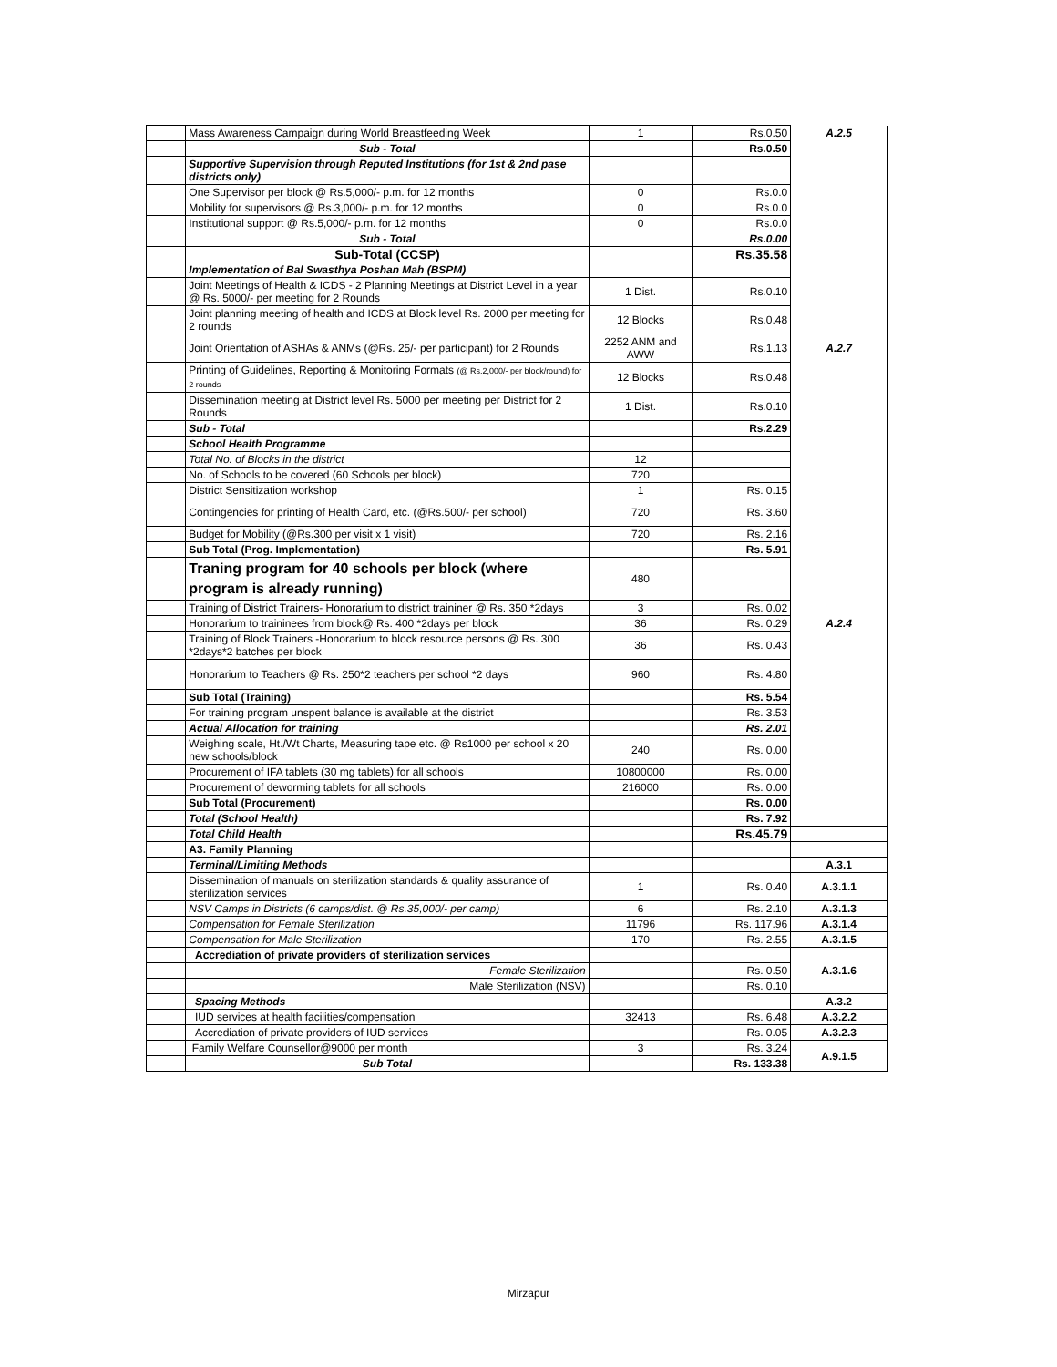| | Mass Awareness Campaign during World Breastfeeding Week | 1 | Rs.0.50 | A.2.5 |
| | Sub - Total | | Rs.0.50 | |
| | Supportive Supervision through Reputed Institutions (for 1st & 2nd pase districts only) | | | |
| | One Supervisor per block @ Rs.5,000/- p.m. for 12 months | 0 | Rs.0.0 | |
| | Mobility for supervisors @ Rs.3,000/- p.m. for 12 months | 0 | Rs.0.0 | |
| | Institutional support @ Rs.5,000/- p.m. for 12 months | 0 | Rs.0.0 | |
| | Sub - Total | | Rs.0.00 | |
| | Sub-Total (CCSP) | | Rs.35.58 | |
| | Implementation of Bal Swasthya Poshan Mah (BSPM) | | | |
| | Joint Meetings of Health & ICDS - 2 Planning Meetings at District Level in a year @ Rs. 5000/- per meeting for 2 Rounds | 1 Dist. | Rs.0.10 | |
| | Joint planning meeting of health and ICDS at Block level Rs. 2000 per meeting for 2 rounds | 12 Blocks | Rs.0.48 | |
| | Joint Orientation of ASHAs & ANMs (@Rs. 25/- per participant) for 2 Rounds | 2252 ANM and AWW | Rs.1.13 | A.2.7 |
| | Printing of Guidelines, Reporting & Monitoring Formats (@ Rs.2,000/- per block/round) for 2 rounds | 12 Blocks | Rs.0.48 | |
| | Dissemination meeting at District level Rs. 5000 per meeting per District for 2 Rounds | 1 Dist. | Rs.0.10 | |
| | Sub - Total | | Rs.2.29 | |
| | School Health Programme | | | |
| | Total No. of Blocks in the district | 12 | | |
| | No. of Schools to be covered (60 Schools per block) | 720 | | |
| | District Sensitization workshop | 1 | Rs. 0.15 | |
| | Contingencies for printing of Health Card, etc. (@Rs.500/- per school) | 720 | Rs. 3.60 | |
| | Budget for Mobility (@Rs.300 per visit x 1 visit) | 720 | Rs. 2.16 | |
| | Sub Total (Prog. Implementation) | | Rs. 5.91 | |
| | Traning program for 40 schools per block (where program is already running) | 480 | | |
| | Training of District Trainers- Honorarium to district traininer @ Rs. 350 *2days | 3 | Rs. 0.02 | |
| | Honorarium to traininees from block@ Rs. 400 *2days per block | 36 | Rs. 0.29 | A.2.4 |
| | Training of Block Trainers -Honorarium to block resource persons @ Rs. 300 *2days*2 batches per block | 36 | Rs. 0.43 | |
| | Honorarium to Teachers @ Rs. 250*2 teachers per school *2 days | 960 | Rs. 4.80 | |
| | Sub Total (Training) | | Rs. 5.54 | |
| | For training program unspent balance is available at the district | | Rs. 3.53 | |
| | Actual Allocation for training | | Rs. 2.01 | |
| | Weighing scale, Ht./Wt Charts, Measuring tape etc. @ Rs1000 per school x 20 new schools/block | 240 | Rs. 0.00 | |
| | Procurement of IFA tablets (30 mg tablets) for all schools | 10800000 | Rs. 0.00 | |
| | Procurement of deworming tablets for all schools | 216000 | Rs. 0.00 | |
| | Sub Total (Procurement) | | Rs. 0.00 | |
| | Total (School Health) | | Rs. 7.92 | |
| | Total Child Health | | Rs.45.79 | |
| | A3. Family Planning | | | |
| | Terminal/Limiting Methods | | | A.3.1 |
| | Dissemination of manuals on sterilization standards & quality assurance of sterilization services | 1 | Rs. 0.40 | A.3.1.1 |
| | NSV Camps in Districts (6 camps/dist. @ Rs.35,000/- per camp) | 6 | Rs. 2.10 | A.3.1.3 |
| | Compensation for Female Sterilization | 11796 | Rs. 117.96 | A.3.1.4 |
| | Compensation for Male Sterilization | 170 | Rs. 2.55 | A.3.1.5 |
| | Accrediation of private providers of sterilization services | | | A.3.1.6 |
| | Female Sterilization | | Rs. 0.50 | |
| | Male Sterilization (NSV) | | Rs. 0.10 | |
| | Spacing Methods | | | A.3.2 |
| | IUD services at health facilities/compensation | 32413 | Rs. 6.48 | A.3.2.2 |
| | Accrediation of private providers of IUD services | | Rs. 0.05 | A.3.2.3 |
| | Family Welfare Counsellor@9000 per month | 3 | Rs. 3.24 | A.9.1.5 |
| | Sub Total | | Rs. 133.38 | |
Mirzapur